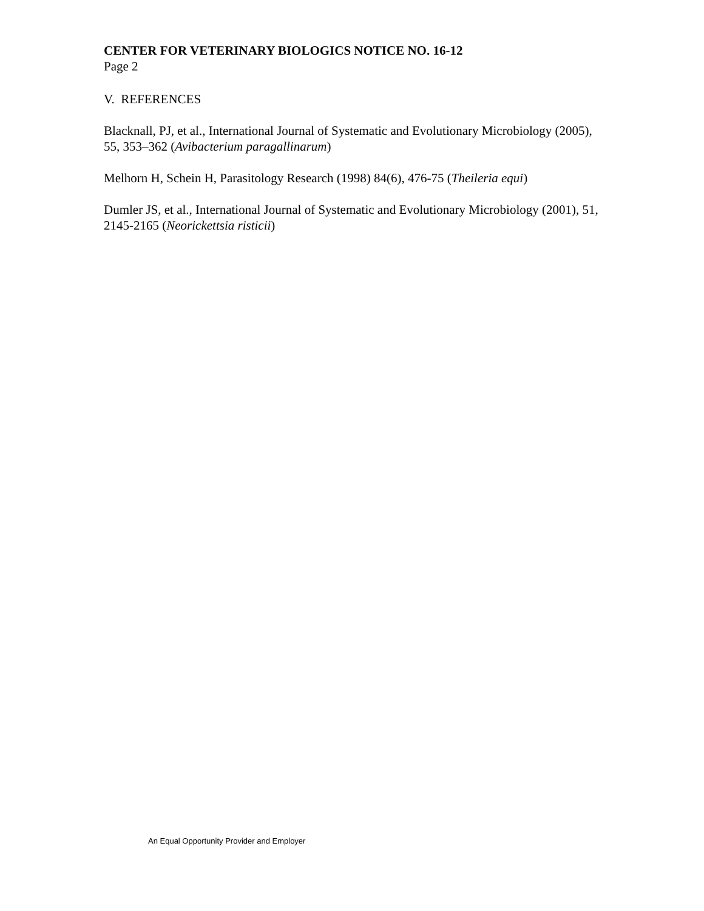CENTER FOR VETERINARY BIOLOGICS NOTICE NO. 16-12
Page 2
V. REFERENCES
Blacknall, PJ, et al., International Journal of Systematic and Evolutionary Microbiology (2005), 55, 353–362 (Avibacterium paragallinarum)
Melhorn H, Schein H, Parasitology Research (1998) 84(6), 476-75 (Theileria equi)
Dumler JS, et al., International Journal of Systematic and Evolutionary Microbiology (2001), 51, 2145-2165 (Neorickettsia risticii)
An Equal Opportunity Provider and Employer